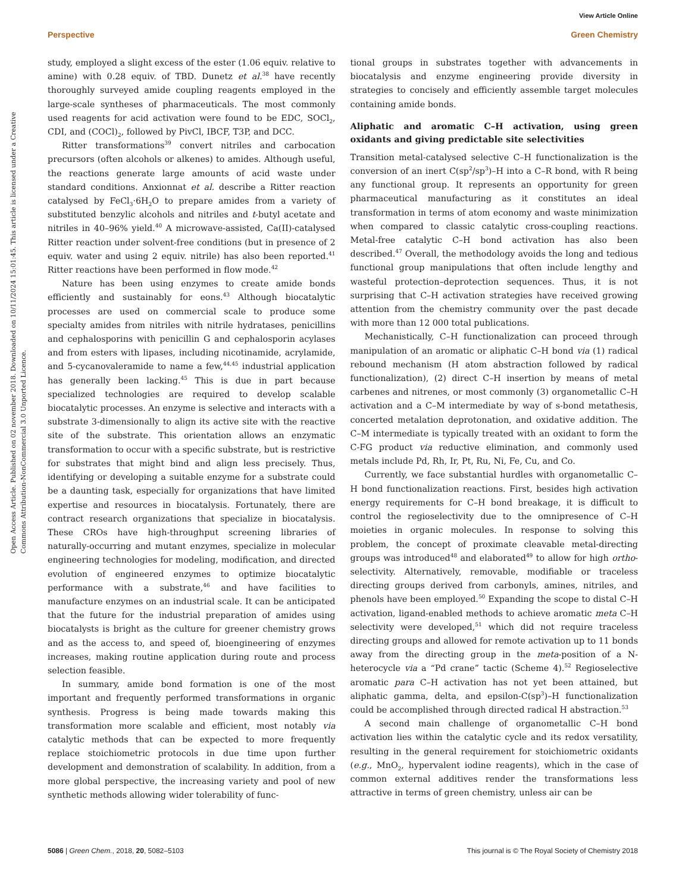View Article Online
Perspective Green Chemistry
Open Access Article. Published on 02 november 2018. Downloaded on 10/11/2024 15:01:45. This article is licensed under a Creative Commons Attribution-NonCommercial 3.0 Unported Licence.
study, employed a slight excess of the ester (1.06 equiv. relative to amine) with 0.28 equiv. of TBD. Dunetz et al.<sup>38</sup> have recently thoroughly surveyed amide coupling reagents employed in the large-scale syntheses of pharmaceuticals. The most commonly used reagents for acid activation were found to be EDC, SOCl<sub>2</sub>, CDI, and (COCl)<sub>2</sub>, followed by PivCl, IBCF, T3P, and DCC.
Ritter transformations<sup>39</sup> convert nitriles and carbocation precursors (often alcohols or alkenes) to amides. Although useful, the reactions generate large amounts of acid waste under standard conditions. Anxionnat et al. describe a Ritter reaction catalysed by FeCl<sub>3</sub>·6H<sub>2</sub>O to prepare amides from a variety of substituted benzylic alcohols and nitriles and t-butyl acetate and nitriles in 40–96% yield.<sup>40</sup> A microwave-assisted, Ca(II)-catalysed Ritter reaction under solvent-free conditions (but in presence of 2 equiv. water and using 2 equiv. nitrile) has also been reported.<sup>41</sup> Ritter reactions have been performed in flow mode.<sup>42</sup>
Nature has been using enzymes to create amide bonds efficiently and sustainably for eons.<sup>43</sup> Although biocatalytic processes are used on commercial scale to produce some specialty amides from nitriles with nitrile hydratases, penicillins and cephalosporins with penicillin G and cephalosporin acylases and from esters with lipases, including nicotinamide, acrylamide, and 5-cycanovaleramide to name a few,<sup>44,45</sup> industrial application has generally been lacking.<sup>45</sup> This is due in part because specialized technologies are required to develop scalable biocatalytic processes. An enzyme is selective and interacts with a substrate 3-dimensionally to align its active site with the reactive site of the substrate. This orientation allows an enzymatic transformation to occur with a specific substrate, but is restrictive for substrates that might bind and align less precisely. Thus, identifying or developing a suitable enzyme for a substrate could be a daunting task, especially for organizations that have limited expertise and resources in biocatalysis. Fortunately, there are contract research organizations that specialize in biocatalysis. These CROs have high-throughput screening libraries of naturally-occurring and mutant enzymes, specialize in molecular engineering technologies for modeling, modification, and directed evolution of engineered enzymes to optimize biocatalytic performance with a substrate,<sup>46</sup> and have facilities to manufacture enzymes on an industrial scale. It can be anticipated that the future for the industrial preparation of amides using biocatalysts is bright as the culture for greener chemistry grows and as the access to, and speed of, bioengineering of enzymes increases, making routine application during route and process selection feasible.
In summary, amide bond formation is one of the most important and frequently performed transformations in organic synthesis. Progress is being made towards making this transformation more scalable and efficient, most notably via catalytic methods that can be expected to more frequently replace stoichiometric protocols in due time upon further development and demonstration of scalability. In addition, from a more global perspective, the increasing variety and pool of new synthetic methods allowing wider tolerability of func-
tional groups in substrates together with advancements in biocatalysis and enzyme engineering provide diversity in strategies to concisely and efficiently assemble target molecules containing amide bonds.
Aliphatic and aromatic C–H activation, using green oxidants and giving predictable site selectivities
Transition metal-catalysed selective C–H functionalization is the conversion of an inert C(sp<sup>2</sup>/sp<sup>3</sup>)–H into a C–R bond, with R being any functional group. It represents an opportunity for green pharmaceutical manufacturing as it constitutes an ideal transformation in terms of atom economy and waste minimization when compared to classic catalytic cross-coupling reactions. Metal-free catalytic C–H bond activation has also been described.<sup>47</sup> Overall, the methodology avoids the long and tedious functional group manipulations that often include lengthy and wasteful protection–deprotection sequences. Thus, it is not surprising that C–H activation strategies have received growing attention from the chemistry community over the past decade with more than 12 000 total publications.
Mechanistically, C–H functionalization can proceed through manipulation of an aromatic or aliphatic C–H bond via (1) radical rebound mechanism (H atom abstraction followed by radical functionalization), (2) direct C–H insertion by means of metal carbenes and nitrenes, or most commonly (3) organometallic C–H activation and a C–M intermediate by way of s-bond metathesis, concerted metalation deprotonation, and oxidative addition. The C–M intermediate is typically treated with an oxidant to form the C-FG product via reductive elimination, and commonly used metals include Pd, Rh, Ir, Pt, Ru, Ni, Fe, Cu, and Co.
Currently, we face substantial hurdles with organometallic C–H bond functionalization reactions. First, besides high activation energy requirements for C–H bond breakage, it is difficult to control the regioselectivity due to the omnipresence of C–H moieties in organic molecules. In response to solving this problem, the concept of proximate cleavable metal-directing groups was introduced<sup>48</sup> and elaborated<sup>49</sup> to allow for high ortho-selectivity. Alternatively, removable, modifiable or traceless directing groups derived from carbonyls, amines, nitriles, and phenols have been employed.<sup>50</sup> Expanding the scope to distal C–H activation, ligand-enabled methods to achieve aromatic meta C–H selectivity were developed,<sup>51</sup> which did not require traceless directing groups and allowed for remote activation up to 11 bonds away from the directing group in the meta-position of a N-heterocycle via a “Pd crane” tactic (Scheme 4).<sup>52</sup> Regioselective aromatic para C–H activation has not yet been attained, but aliphatic gamma, delta, and epsilon-C(sp<sup>3</sup>)–H functionalization could be accomplished through directed radical H abstraction.<sup>53</sup>
A second main challenge of organometallic C–H bond activation lies within the catalytic cycle and its redox versatility, resulting in the general requirement for stoichiometric oxidants (e.g., MnO<sub>2</sub>, hypervalent iodine reagents), which in the case of common external additives render the transformations less attractive in terms of green chemistry, unless air can be
5086 | Green Chem., 2018, 20, 5082–5103 This journal is © The Royal Society of Chemistry 2018